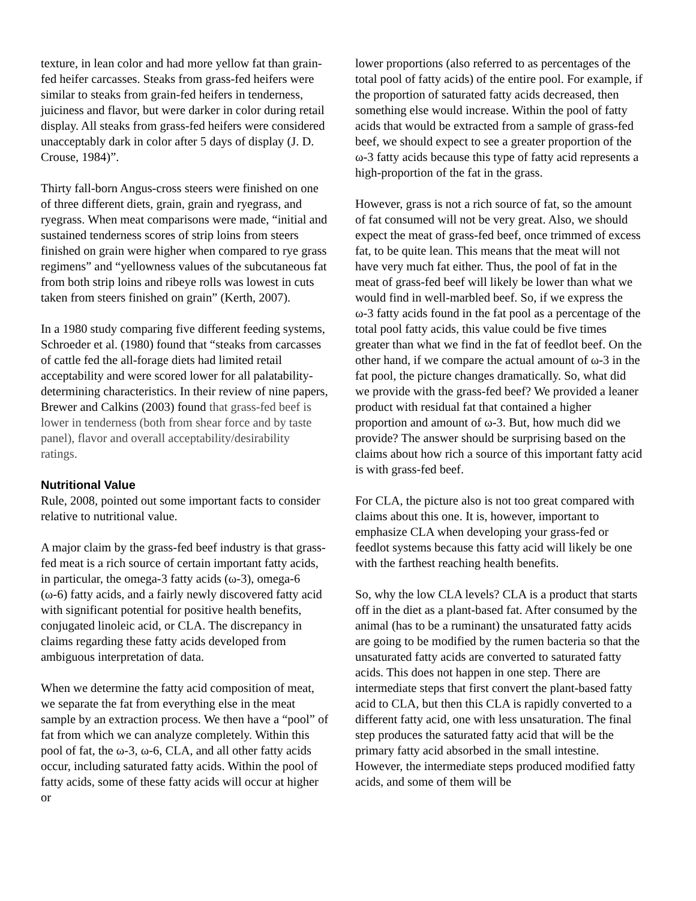texture, in lean color and had more yellow fat than grain-fed heifer carcasses. Steaks from grass-fed heifers were similar to steaks from grain-fed heifers in tenderness, juiciness and flavor, but were darker in color during retail display. All steaks from grass-fed heifers were considered unacceptably dark in color after 5 days of display (J. D. Crouse, 1984)”.
Thirty fall-born Angus-cross steers were finished on one of three different diets, grain, grain and ryegrass, and ryegrass. When meat comparisons were made, “initial and sustained tenderness scores of strip loins from steers finished on grain were higher when compared to rye grass regimens” and “yellowness values of the subcutaneous fat from both strip loins and ribeye rolls was lowest in cuts taken from steers finished on grain” (Kerth, 2007).
In a 1980 study comparing five different feeding systems, Schroeder et al. (1980) found that “steaks from carcasses of cattle fed the all-forage diets had limited retail acceptability and were scored lower for all palatability-determining characteristics. In their review of nine papers, Brewer and Calkins (2003) found that grass-fed beef is lower in tenderness (both from shear force and by taste panel), flavor and overall acceptability/desirability ratings.
Nutritional Value
Rule, 2008, pointed out some important facts to consider relative to nutritional value.
A major claim by the grass-fed beef industry is that grass-fed meat is a rich source of certain important fatty acids, in particular, the omega-3 fatty acids (ω-3), omega-6 (ω-6) fatty acids, and a fairly newly discovered fatty acid with significant potential for positive health benefits, conjugated linoleic acid, or CLA. The discrepancy in claims regarding these fatty acids developed from ambiguous interpretation of data.
When we determine the fatty acid composition of meat, we separate the fat from everything else in the meat sample by an extraction process. We then have a “pool” of fat from which we can analyze completely. Within this pool of fat, the ω-3, ω-6, CLA, and all other fatty acids occur, including saturated fatty acids. Within the pool of fatty acids, some of these fatty acids will occur at higher or
lower proportions (also referred to as percentages of the total pool of fatty acids) of the entire pool. For example, if the proportion of saturated fatty acids decreased, then something else would increase. Within the pool of fatty acids that would be extracted from a sample of grass-fed beef, we should expect to see a greater proportion of the ω-3 fatty acids because this type of fatty acid represents a high-proportion of the fat in the grass.
However, grass is not a rich source of fat, so the amount of fat consumed will not be very great. Also, we should expect the meat of grass-fed beef, once trimmed of excess fat, to be quite lean. This means that the meat will not have very much fat either. Thus, the pool of fat in the meat of grass-fed beef will likely be lower than what we would find in well-marbled beef. So, if we express the ω-3 fatty acids found in the fat pool as a percentage of the total pool fatty acids, this value could be five times greater than what we find in the fat of feedlot beef. On the other hand, if we compare the actual amount of ω-3 in the fat pool, the picture changes dramatically. So, what did we provide with the grass-fed beef? We provided a leaner product with residual fat that contained a higher proportion and amount of ω-3. But, how much did we provide? The answer should be surprising based on the claims about how rich a source of this important fatty acid is with grass-fed beef.
For CLA, the picture also is not too great compared with claims about this one. It is, however, important to emphasize CLA when developing your grass-fed or feedlot systems because this fatty acid will likely be one with the farthest reaching health benefits.
So, why the low CLA levels? CLA is a product that starts off in the diet as a plant-based fat. After consumed by the animal (has to be a ruminant) the unsaturated fatty acids are going to be modified by the rumen bacteria so that the unsaturated fatty acids are converted to saturated fatty acids. This does not happen in one step. There are intermediate steps that first convert the plant-based fatty acid to CLA, but then this CLA is rapidly converted to a different fatty acid, one with less unsaturation. The final step produces the saturated fatty acid that will be the primary fatty acid absorbed in the small intestine. However, the intermediate steps produced modified fatty acids, and some of them will be